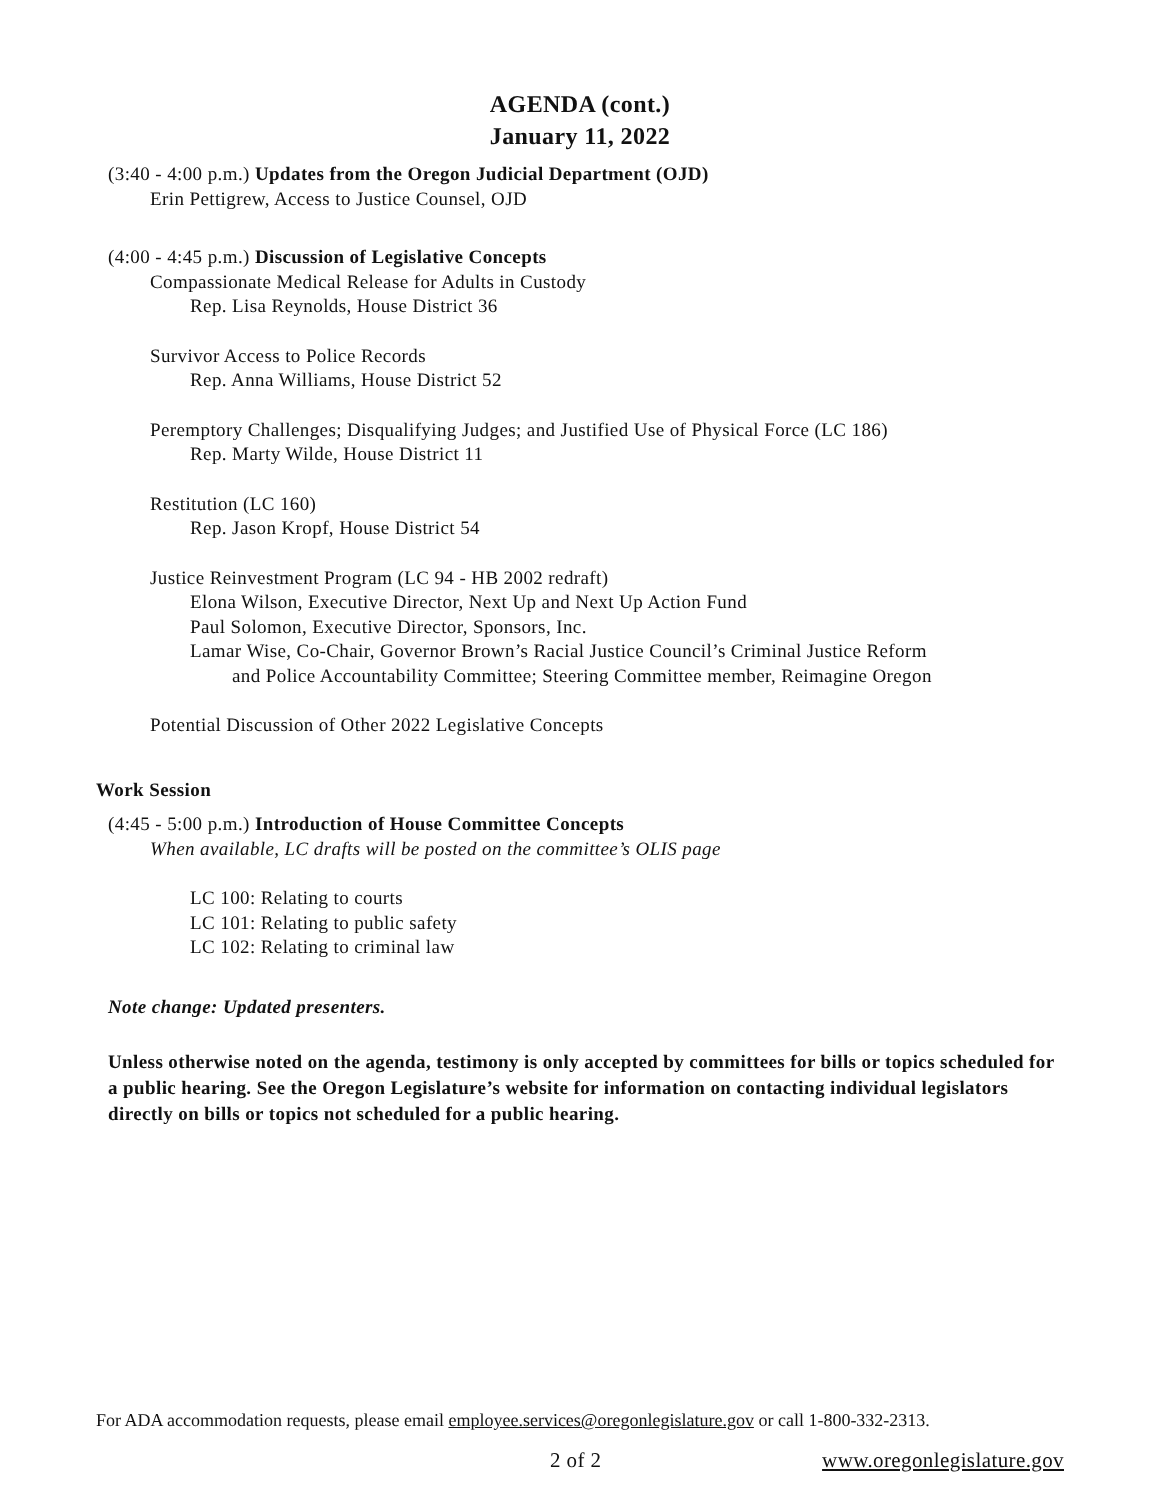AGENDA (cont.)
January 11, 2022
(3:40 - 4:00 p.m.) Updates from the Oregon Judicial Department (OJD)
Erin Pettigrew, Access to Justice Counsel, OJD
(4:00 - 4:45 p.m.) Discussion of Legislative Concepts
Compassionate Medical Release for Adults in Custody
Rep. Lisa Reynolds, House District 36
Survivor Access to Police Records
Rep. Anna Williams, House District 52
Peremptory Challenges; Disqualifying Judges; and Justified Use of Physical Force (LC 186)
Rep. Marty Wilde, House District 11
Restitution (LC 160)
Rep. Jason Kropf, House District 54
Justice Reinvestment Program (LC 94 - HB 2002 redraft)
Elona Wilson, Executive Director, Next Up and Next Up Action Fund
Paul Solomon, Executive Director, Sponsors, Inc.
Lamar Wise, Co-Chair, Governor Brown’s Racial Justice Council’s Criminal Justice Reform
and Police Accountability Committee; Steering Committee member, Reimagine Oregon
Potential Discussion of Other 2022 Legislative Concepts
Work Session
(4:45 - 5:00 p.m.) Introduction of House Committee Concepts
When available, LC drafts will be posted on the committee’s OLIS page
LC 100: Relating to courts
LC 101: Relating to public safety
LC 102: Relating to criminal law
Note change: Updated presenters.
Unless otherwise noted on the agenda, testimony is only accepted by committees for bills or topics scheduled for a public hearing. See the Oregon Legislature’s website for information on contacting individual legislators directly on bills or topics not scheduled for a public hearing.
For ADA accommodation requests, please email employee.services@oregonlegislature.gov or call 1-800-332-2313.
2 of 2 www.oregonlegislature.gov